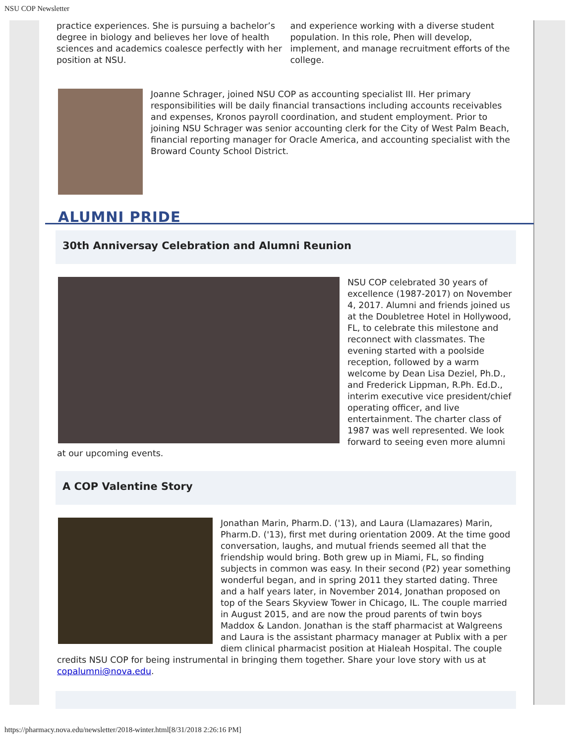NSU COP Newsletter
practice experiences. She is pursuing a bachelor’s degree in biology and believes her love of health sciences and academics coalesce perfectly with her position at NSU.
and experience working with a diverse student population. In this role, Phen will develop, implement, and manage recruitment efforts of the college.
Joanne Schrager, joined NSU COP as accounting specialist III. Her primary responsibilities will be daily financial transactions including accounts receivables and expenses, Kronos payroll coordination, and student employment. Prior to joining NSU Schrager was senior accounting clerk for the City of West Palm Beach, financial reporting manager for Oracle America, and accounting specialist with the Broward County School District.
ALUMNI PRIDE
30th Anniversay Celebration and Alumni Reunion
NSU COP celebrated 30 years of excellence (1987-2017) on November 4, 2017. Alumni and friends joined us at the Doubletree Hotel in Hollywood, FL, to celebrate this milestone and reconnect with classmates. The evening started with a poolside reception, followed by a warm welcome by Dean Lisa Deziel, Ph.D., and Frederick Lippman, R.Ph. Ed.D., interim executive vice president/chief operating officer, and live entertainment. The charter class of 1987 was well represented. We look forward to seeing even more alumni at our upcoming events.
A COP Valentine Story
Jonathan Marin, Pharm.D. ('13), and Laura (Llamazares) Marin, Pharm.D. ('13), first met during orientation 2009. At the time good conversation, laughs, and mutual friends seemed all that the friendship would bring. Both grew up in Miami, FL, so finding subjects in common was easy. In their second (P2) year something wonderful began, and in spring 2011 they started dating. Three and a half years later, in November 2014, Jonathan proposed on top of the Sears Skyview Tower in Chicago, IL. The couple married in August 2015, and are now the proud parents of twin boys Maddox & Landon. Jonathan is the staff pharmacist at Walgreens and Laura is the assistant pharmacy manager at Publix with a per diem clinical pharmacist position at Hialeah Hospital. The couple credits NSU COP for being instrumental in bringing them together. Share your love story with us at copalumni@nova.edu.
https://pharmacy.nova.edu/newsletter/2018-winter.html[8/31/2018 2:26:16 PM]